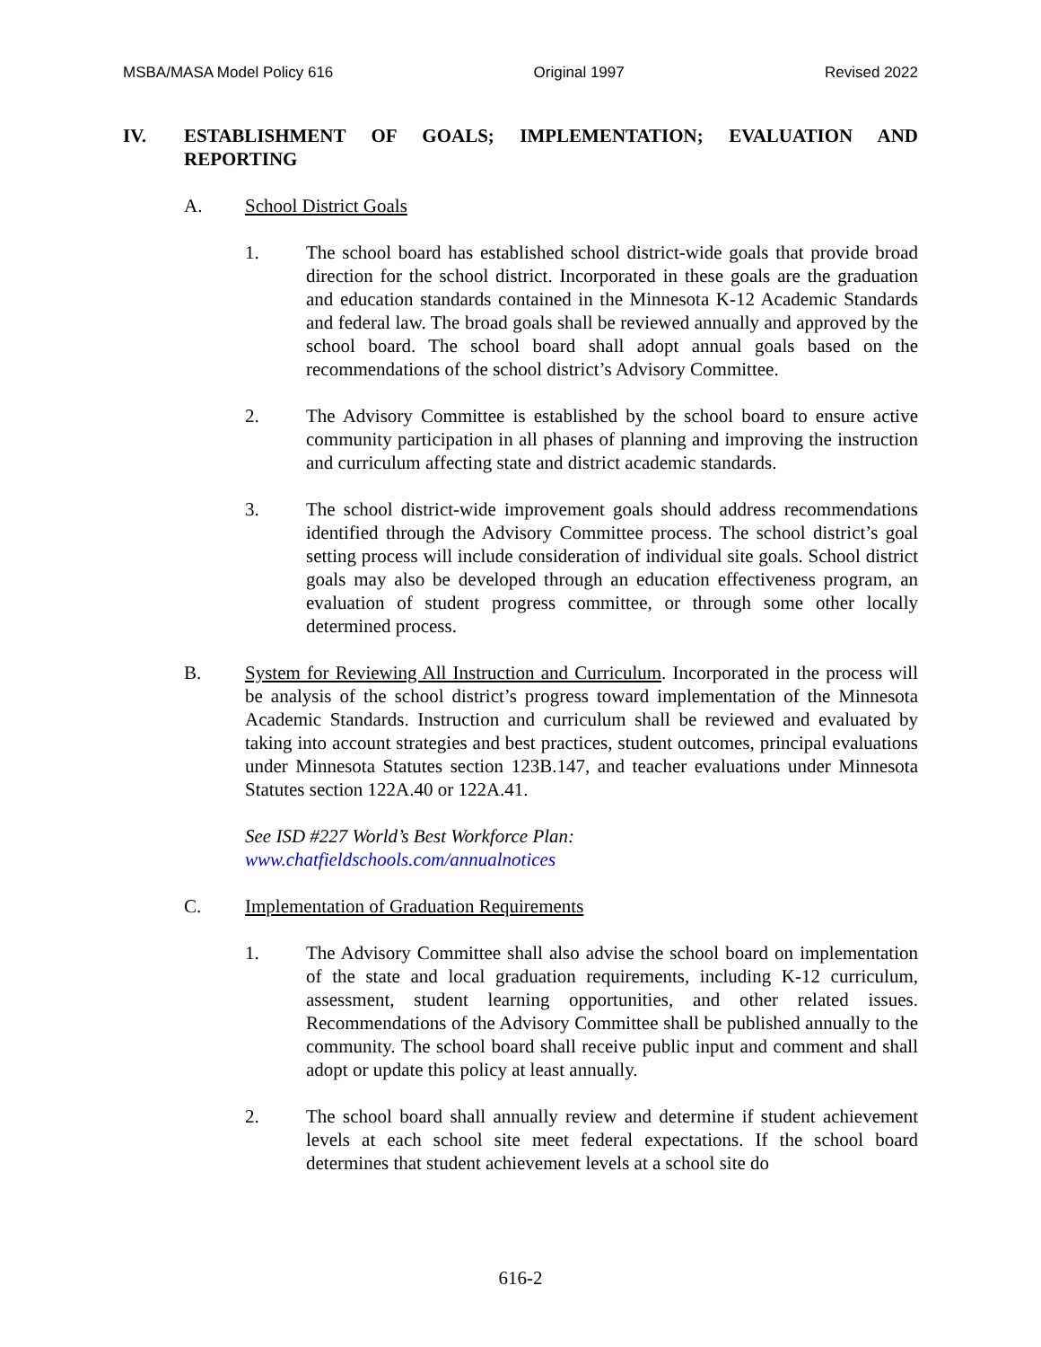MSBA/MASA Model Policy 616 Original 1997 Revised 2022
IV. ESTABLISHMENT OF GOALS; IMPLEMENTATION; EVALUATION AND REPORTING
A. School District Goals
1. The school board has established school district-wide goals that provide broad direction for the school district. Incorporated in these goals are the graduation and education standards contained in the Minnesota K-12 Academic Standards and federal law. The broad goals shall be reviewed annually and approved by the school board. The school board shall adopt annual goals based on the recommendations of the school district’s Advisory Committee.
2. The Advisory Committee is established by the school board to ensure active community participation in all phases of planning and improving the instruction and curriculum affecting state and district academic standards.
3. The school district-wide improvement goals should address recommendations identified through the Advisory Committee process. The school district’s goal setting process will include consideration of individual site goals. School district goals may also be developed through an education effectiveness program, an evaluation of student progress committee, or through some other locally determined process.
B. System for Reviewing All Instruction and Curriculum. Incorporated in the process will be analysis of the school district’s progress toward implementation of the Minnesota Academic Standards. Instruction and curriculum shall be reviewed and evaluated by taking into account strategies and best practices, student outcomes, principal evaluations under Minnesota Statutes section 123B.147, and teacher evaluations under Minnesota Statutes section 122A.40 or 122A.41.
See ISD #227 World’s Best Workforce Plan:
www.chatfieldschools.com/annualnotices
C. Implementation of Graduation Requirements
1. The Advisory Committee shall also advise the school board on implementation of the state and local graduation requirements, including K-12 curriculum, assessment, student learning opportunities, and other related issues. Recommendations of the Advisory Committee shall be published annually to the community. The school board shall receive public input and comment and shall adopt or update this policy at least annually.
2. The school board shall annually review and determine if student achievement levels at each school site meet federal expectations. If the school board determines that student achievement levels at a school site do
616-2